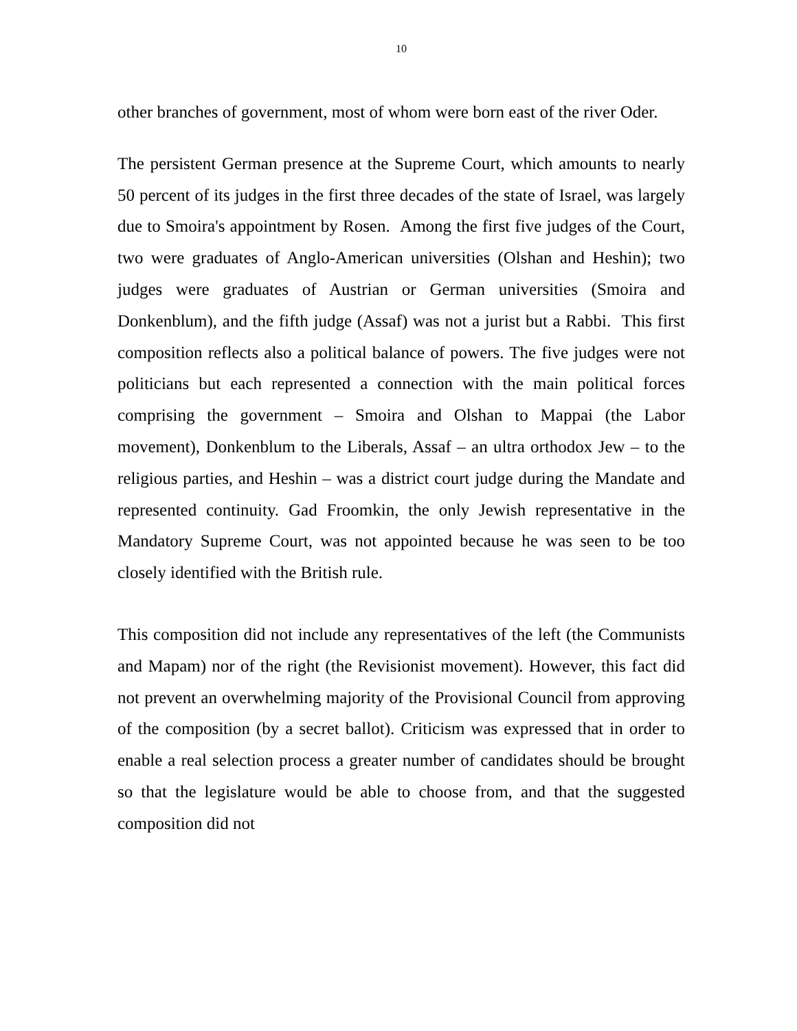10
other branches of government, most of whom were born east of the river Oder.
The persistent German presence at the Supreme Court, which amounts to nearly 50 percent of its judges in the first three decades of the state of Israel, was largely due to Smoira's appointment by Rosen. Among the first five judges of the Court, two were graduates of Anglo-American universities (Olshan and Heshin); two judges were graduates of Austrian or German universities (Smoira and Donkenblum), and the fifth judge (Assaf) was not a jurist but a Rabbi. This first composition reflects also a political balance of powers. The five judges were not politicians but each represented a connection with the main political forces comprising the government – Smoira and Olshan to Mappai (the Labor movement), Donkenblum to the Liberals, Assaf – an ultra orthodox Jew – to the religious parties, and Heshin – was a district court judge during the Mandate and represented continuity. Gad Froomkin, the only Jewish representative in the Mandatory Supreme Court, was not appointed because he was seen to be too closely identified with the British rule.
This composition did not include any representatives of the left (the Communists and Mapam) nor of the right (the Revisionist movement). However, this fact did not prevent an overwhelming majority of the Provisional Council from approving of the composition (by a secret ballot). Criticism was expressed that in order to enable a real selection process a greater number of candidates should be brought so that the legislature would be able to choose from, and that the suggested composition did not